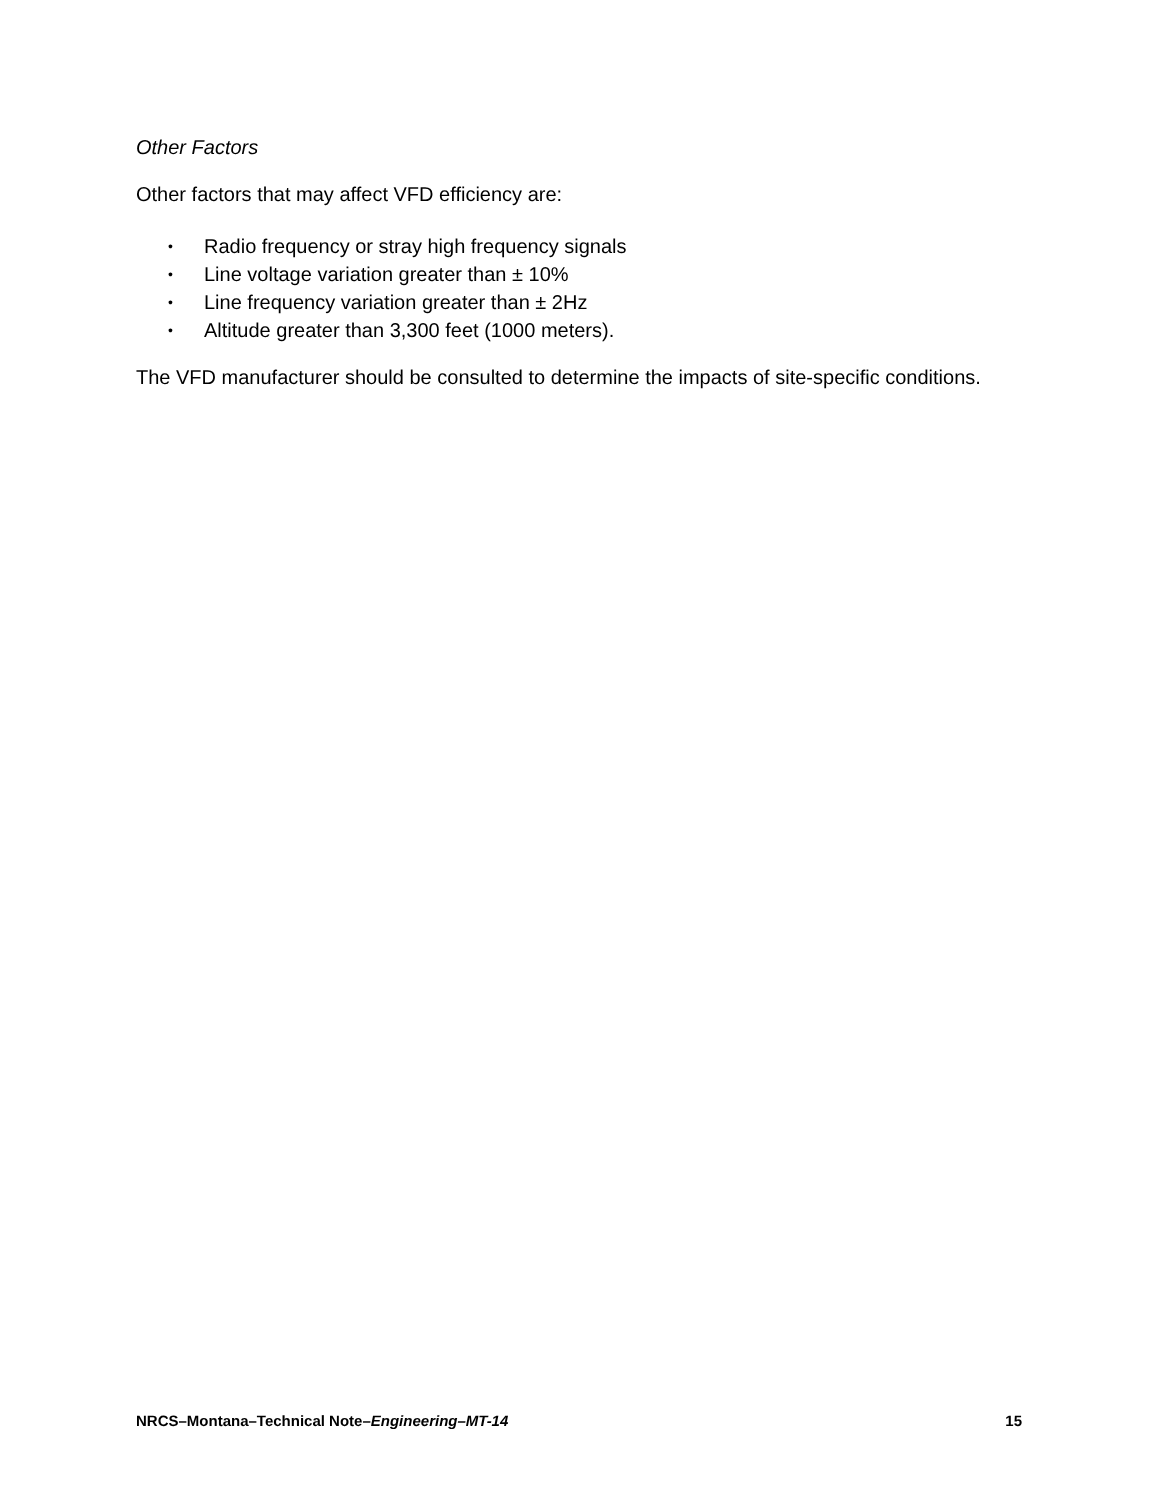Other Factors
Other factors that may affect VFD efficiency are:
• Radio frequency or stray high frequency signals
• Line voltage variation greater than ± 10%
• Line frequency variation greater than ± 2Hz
• Altitude greater than 3,300 feet (1000 meters).
The VFD manufacturer should be consulted to determine the impacts of site-specific conditions.
NRCS–Montana–Technical Note–Engineering–MT-14 15